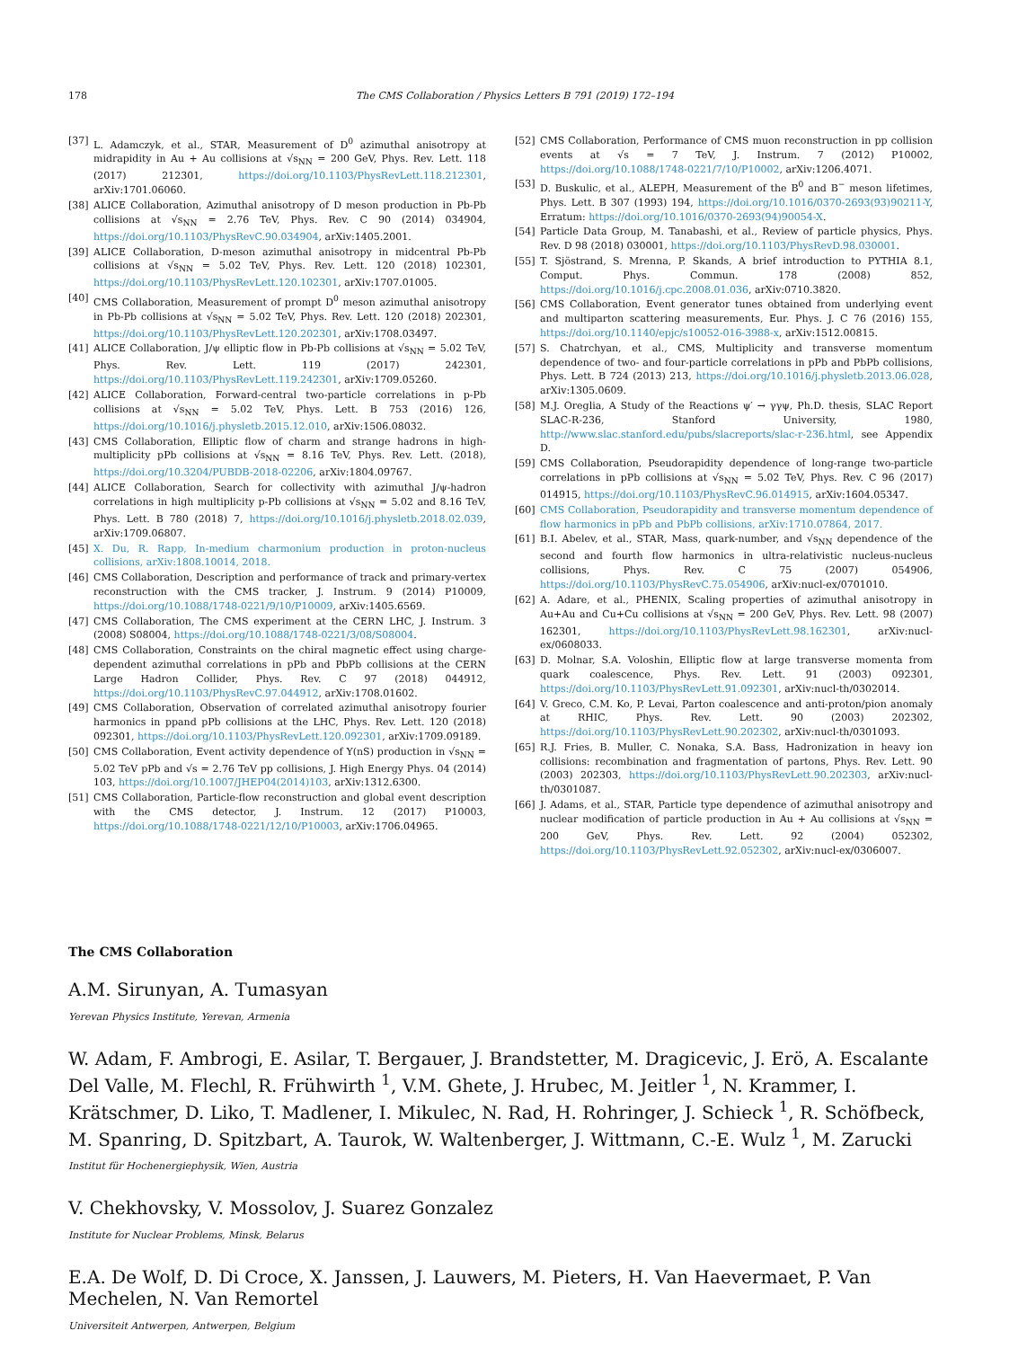178 The CMS Collaboration / Physics Letters B 791 (2019) 172–194
[37] L. Adamczyk, et al., STAR, Measurement of D<sup>0</sup> azimuthal anisotropy at midrapidity in Au + Au collisions at √s<sub>NN</sub> = 200 GeV, Phys. Rev. Lett. 118 (2017) 212301, https://doi.org/10.1103/PhysRevLett.118.212301, arXiv:1701.06060.
[38] ALICE Collaboration, Azimuthal anisotropy of D meson production in Pb-Pb collisions at √s<sub>NN</sub> = 2.76 TeV, Phys. Rev. C 90 (2014) 034904, https://doi.org/10.1103/PhysRevC.90.034904, arXiv:1405.2001.
[39] ALICE Collaboration, D-meson azimuthal anisotropy in midcentral Pb-Pb collisions at √s<sub>NN</sub> = 5.02 TeV, Phys. Rev. Lett. 120 (2018) 102301, https://doi.org/10.1103/PhysRevLett.120.102301, arXiv:1707.01005.
[40] CMS Collaboration, Measurement of prompt D<sup>0</sup> meson azimuthal anisotropy in Pb-Pb collisions at √s<sub>NN</sub> = 5.02 TeV, Phys. Rev. Lett. 120 (2018) 202301, https://doi.org/10.1103/PhysRevLett.120.202301, arXiv:1708.03497.
[41] ALICE Collaboration, J/ψ elliptic flow in Pb-Pb collisions at √s<sub>NN</sub> = 5.02 TeV, Phys. Rev. Lett. 119 (2017) 242301, https://doi.org/10.1103/PhysRevLett.119.242301, arXiv:1709.05260.
[42] ALICE Collaboration, Forward-central two-particle correlations in p-Pb collisions at √s<sub>NN</sub> = 5.02 TeV, Phys. Lett. B 753 (2016) 126, https://doi.org/10.1016/j.physletb.2015.12.010, arXiv:1506.08032.
[43] CMS Collaboration, Elliptic flow of charm and strange hadrons in high-multiplicity pPb collisions at √s<sub>NN</sub> = 8.16 TeV, Phys. Rev. Lett. (2018), https://doi.org/10.3204/PUBDB-2018-02206, arXiv:1804.09767.
[44] ALICE Collaboration, Search for collectivity with azimuthal J/ψ-hadron correlations in high multiplicity p-Pb collisions at √s<sub>NN</sub> = 5.02 and 8.16 TeV, Phys. Lett. B 780 (2018) 7, https://doi.org/10.1016/j.physletb.2018.02.039, arXiv:1709.06807.
[45] X. Du, R. Rapp, In-medium charmonium production in proton-nucleus collisions, arXiv:1808.10014, 2018.
[46] CMS Collaboration, Description and performance of track and primary-vertex reconstruction with the CMS tracker, J. Instrum. 9 (2014) P10009, https://doi.org/10.1088/1748-0221/9/10/P10009, arXiv:1405.6569.
[47] CMS Collaboration, The CMS experiment at the CERN LHC, J. Instrum. 3 (2008) S08004, https://doi.org/10.1088/1748-0221/3/08/S08004.
[48] CMS Collaboration, Constraints on the chiral magnetic effect using charge-dependent azimuthal correlations in pPb and PbPb collisions at the CERN Large Hadron Collider, Phys. Rev. C 97 (2018) 044912, https://doi.org/10.1103/PhysRevC.97.044912, arXiv:1708.01602.
[49] CMS Collaboration, Observation of correlated azimuthal anisotropy fourier harmonics in ppand pPb collisions at the LHC, Phys. Rev. Lett. 120 (2018) 092301, https://doi.org/10.1103/PhysRevLett.120.092301, arXiv:1709.09189.
[50] CMS Collaboration, Event activity dependence of Υ(nS) production in √s<sub>NN</sub> = 5.02 TeV pPb and √s = 2.76 TeV pp collisions, J. High Energy Phys. 04 (2014) 103, https://doi.org/10.1007/JHEP04(2014)103, arXiv:1312.6300.
[51] CMS Collaboration, Particle-flow reconstruction and global event description with the CMS detector, J. Instrum. 12 (2017) P10003, https://doi.org/10.1088/1748-0221/12/10/P10003, arXiv:1706.04965.
[52] CMS Collaboration, Performance of CMS muon reconstruction in pp collision events at √s = 7 TeV, J. Instrum. 7 (2012) P10002, https://doi.org/10.1088/1748-0221/7/10/P10002, arXiv:1206.4071.
[53] D. Buskulic, et al., ALEPH, Measurement of the B<sup>0</sup> and B<sup>−</sup> meson lifetimes, Phys. Lett. B 307 (1993) 194, https://doi.org/10.1016/0370-2693(93)90211-Y, Erratum: https://doi.org/10.1016/0370-2693(94)90054-X.
[54] Particle Data Group, M. Tanabashi, et al., Review of particle physics, Phys. Rev. D 98 (2018) 030001, https://doi.org/10.1103/PhysRevD.98.030001.
[55] T. Sjöstrand, S. Mrenna, P. Skands, A brief introduction to PYTHIA 8.1, Comput. Phys. Commun. 178 (2008) 852, https://doi.org/10.1016/j.cpc.2008.01.036, arXiv:0710.3820.
[56] CMS Collaboration, Event generator tunes obtained from underlying event and multiparton scattering measurements, Eur. Phys. J. C 76 (2016) 155, https://doi.org/10.1140/epjc/s10052-016-3988-x, arXiv:1512.00815.
[57] S. Chatrchyan, et al., CMS, Multiplicity and transverse momentum dependence of two- and four-particle correlations in pPb and PbPb collisions, Phys. Lett. B 724 (2013) 213, https://doi.org/10.1016/j.physletb.2013.06.028, arXiv:1305.0609.
[58] M.J. Oreglia, A Study of the Reactions ψ′ → γγψ, Ph.D. thesis, SLAC Report SLAC-R-236, Stanford University, 1980, http://www.slac.stanford.edu/pubs/slacreports/slac-r-236.html, see Appendix D.
[59] CMS Collaboration, Pseudorapidity dependence of long-range two-particle correlations in pPb collisions at √s<sub>NN</sub> = 5.02 TeV, Phys. Rev. C 96 (2017) 014915, https://doi.org/10.1103/PhysRevC.96.014915, arXiv:1604.05347.
[60] CMS Collaboration, Pseudorapidity and transverse momentum dependence of flow harmonics in pPb and PbPb collisions, arXiv:1710.07864, 2017.
[61] B.I. Abelev, et al., STAR, Mass, quark-number, and √s<sub>NN</sub> dependence of the second and fourth flow harmonics in ultra-relativistic nucleus-nucleus collisions, Phys. Rev. C 75 (2007) 054906, https://doi.org/10.1103/PhysRevC.75.054906, arXiv:nucl-ex/0701010.
[62] A. Adare, et al., PHENIX, Scaling properties of azimuthal anisotropy in Au+Au and Cu+Cu collisions at √s<sub>NN</sub> = 200 GeV, Phys. Rev. Lett. 98 (2007) 162301, https://doi.org/10.1103/PhysRevLett.98.162301, arXiv:nucl-ex/0608033.
[63] D. Molnar, S.A. Voloshin, Elliptic flow at large transverse momenta from quark coalescence, Phys. Rev. Lett. 91 (2003) 092301, https://doi.org/10.1103/PhysRevLett.91.092301, arXiv:nucl-th/0302014.
[64] V. Greco, C.M. Ko, P. Levai, Parton coalescence and anti-proton/pion anomaly at RHIC, Phys. Rev. Lett. 90 (2003) 202302, https://doi.org/10.1103/PhysRevLett.90.202302, arXiv:nucl-th/0301093.
[65] R.J. Fries, B. Muller, C. Nonaka, S.A. Bass, Hadronization in heavy ion collisions: recombination and fragmentation of partons, Phys. Rev. Lett. 90 (2003) 202303, https://doi.org/10.1103/PhysRevLett.90.202303, arXiv:nucl-th/0301087.
[66] J. Adams, et al., STAR, Particle type dependence of azimuthal anisotropy and nuclear modification of particle production in Au + Au collisions at √s<sub>NN</sub> = 200 GeV, Phys. Rev. Lett. 92 (2004) 052302, https://doi.org/10.1103/PhysRevLett.92.052302, arXiv:nucl-ex/0306007.
The CMS Collaboration
A.M. Sirunyan, A. Tumasyan
Yerevan Physics Institute, Yerevan, Armenia
W. Adam, F. Ambrogi, E. Asilar, T. Bergauer, J. Brandstetter, M. Dragicevic, J. Erö, A. Escalante Del Valle, M. Flechl, R. Frühwirth <sup>1</sup>, V.M. Ghete, J. Hrubec, M. Jeitler <sup>1</sup>, N. Krammer, I. Krätschmer, D. Liko, T. Madlener, I. Mikulec, N. Rad, H. Rohringer, J. Schieck <sup>1</sup>, R. Schöfbeck, M. Spanring, D. Spitzbart, A. Taurok, W. Waltenberger, J. Wittmann, C.-E. Wulz <sup>1</sup>, M. Zarucki
Institut für Hochenergiephysik, Wien, Austria
V. Chekhovsky, V. Mossolov, J. Suarez Gonzalez
Institute for Nuclear Problems, Minsk, Belarus
E.A. De Wolf, D. Di Croce, X. Janssen, J. Lauwers, M. Pieters, H. Van Haevermaet, P. Van Mechelen, N. Van Remortel
Universiteit Antwerpen, Antwerpen, Belgium